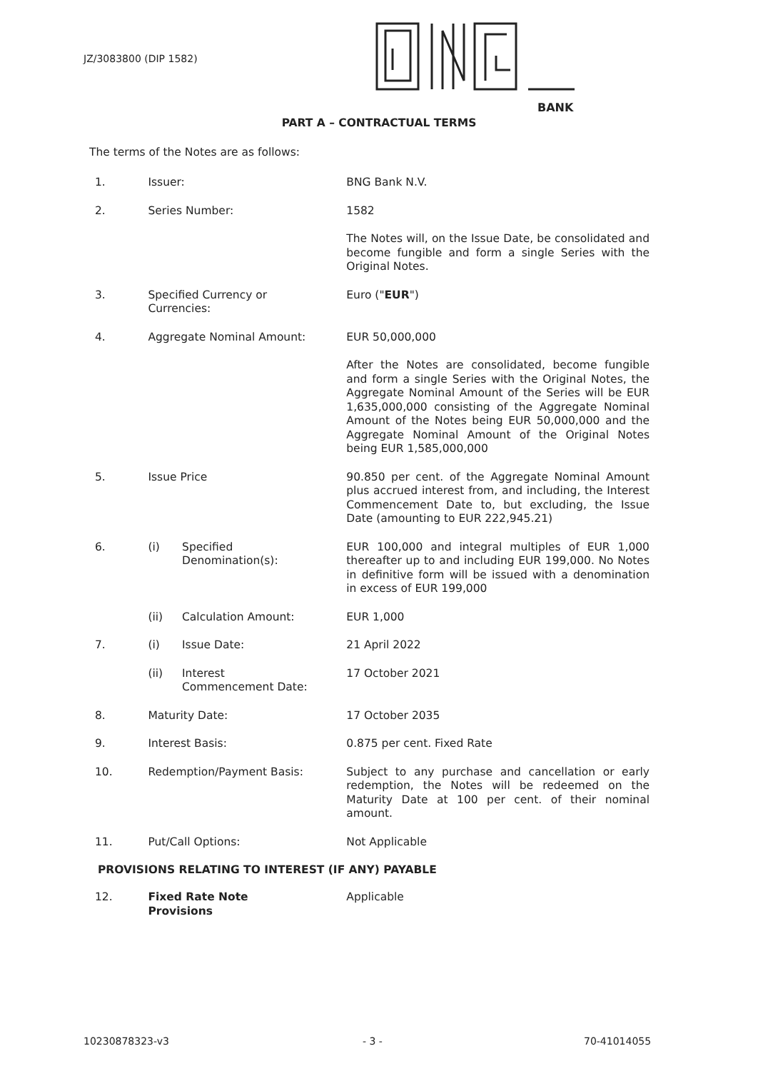JZ/3083800 (DIP 1582)
BANK
PART A – CONTRACTUAL TERMS
The terms of the Notes are as follows:
1. Issuer: BNG Bank N.V.
2. Series Number: 1582
The Notes will, on the Issue Date, be consolidated and become fungible and form a single Series with the Original Notes.
3. Specified Currency or
Currencies:
Euro ("EUR")
4. Aggregate Nominal Amount: EUR 50,000,000
After the Notes are consolidated, become fungible and form a single Series with the Original Notes, the Aggregate Nominal Amount of the Series will be EUR 1,635,000,000 consisting of the Aggregate Nominal Amount of the Notes being EUR 50,000,000 and the Aggregate Nominal Amount of the Original Notes being EUR 1,585,000,000
5. Issue Price 90.850 per cent. of the Aggregate Nominal Amount plus accrued interest from, and including, the Interest Commencement Date to, but excluding, the Issue Date (amounting to EUR 222,945.21)
6. (i) Specified
Denomination(s):
EUR 100,000 and integral multiples of EUR 1,000 thereafter up to and including EUR 199,000. No Notes in definitive form will be issued with a denomination in excess of EUR 199,000
(ii) Calculation Amount: EUR 1,000
7. (i) Issue Date: 21 April 2022
(ii) Interest
Commencement Date:
17 October 2021
8. Maturity Date: 17 October 2035
9. Interest Basis: 0.875 per cent. Fixed Rate
10. Redemption/Payment Basis: Subject to any purchase and cancellation or early redemption, the Notes will be redeemed on the Maturity Date at 100 per cent. of their nominal amount.
11. Put/Call Options: Not Applicable
PROVISIONS RELATING TO INTEREST (IF ANY) PAYABLE
12. Fixed Rate Note
Provisions
Applicable
10230878323-v3 - 3 - 70-41014055